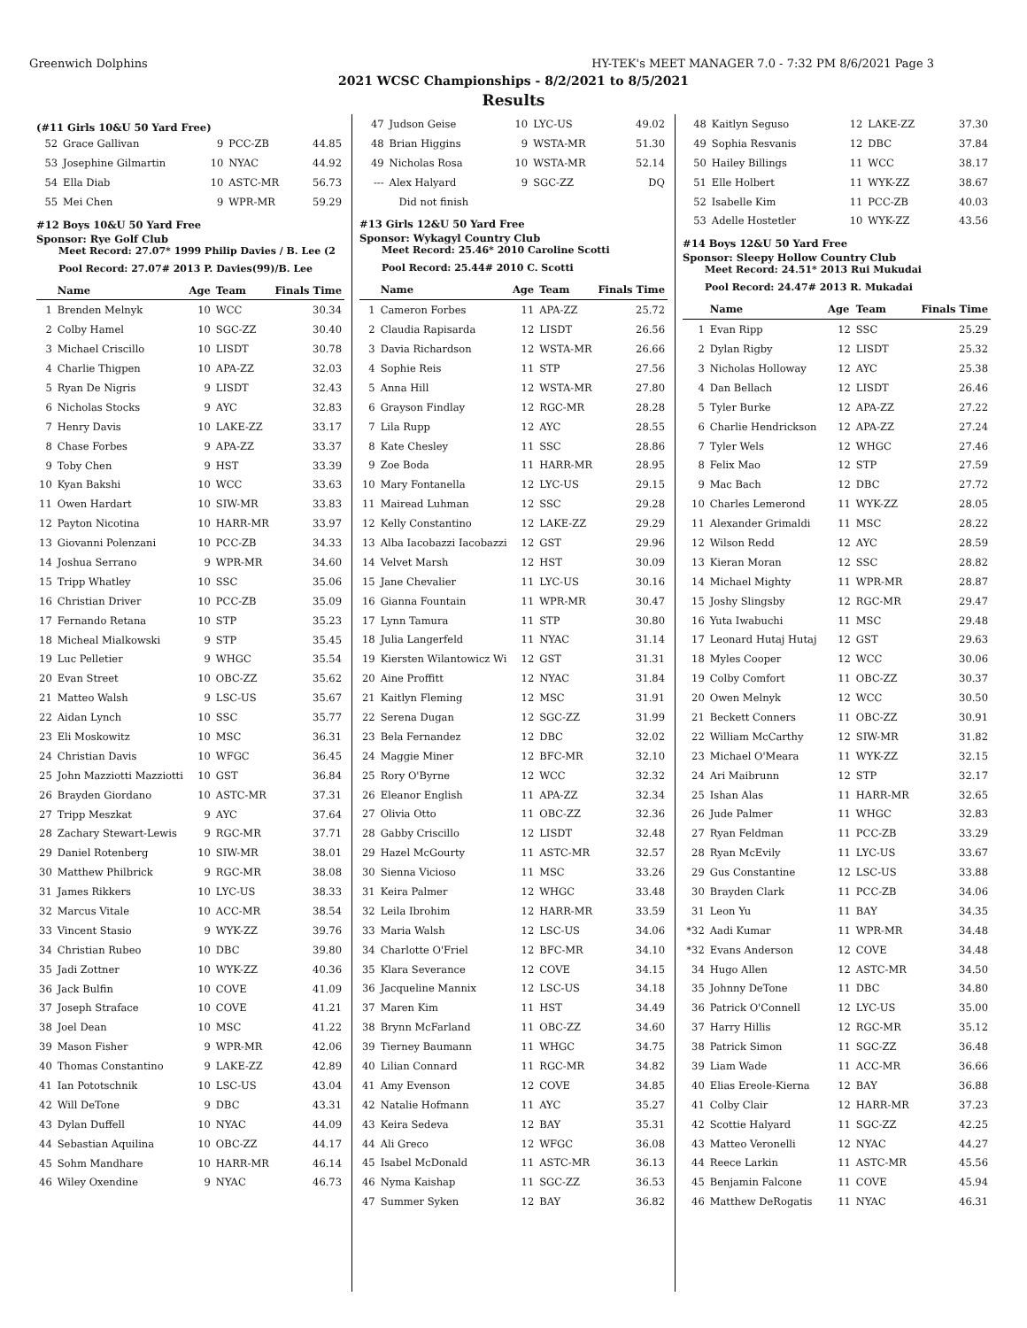Greenwich Dolphins HY-TEK's MEET MANAGER 7.0 - 7:32 PM 8/6/2021 Page 3
2021 WCSC Championships - 8/2/2021 to 8/5/2021
Results
(#11 Girls 10&U 50 Yard Free)
| 52 | Grace Gallivan | 9 | PCC-ZB | 44.85 |
| 53 | Josephine Gilmartin | 10 | NYAC | 44.92 |
| 54 | Ella Diab | 10 | ASTC-MR | 56.73 |
| 55 | Mei Chen | 9 | WPR-MR | 59.29 |
#12 Boys 10&U 50 Yard Free
Sponsor: Rye Golf Club
Meet Record: 27.07* 1999 Philip Davies / B. Lee (2
Pool Record: 27.07# 2013 P. Davies(99)/B. Lee
| | Name | Age | Team | Finals Time |
| --- | --- | --- | --- | --- |
| 1 | Brenden Melnyk | 10 | WCC | 30.34 |
| 2 | Colby Hamel | 10 | SGC-ZZ | 30.40 |
| 3 | Michael Criscillo | 10 | LISDT | 30.78 |
| 4 | Charlie Thigpen | 10 | APA-ZZ | 32.03 |
| 5 | Ryan De Nigris | 9 | LISDT | 32.43 |
| 6 | Nicholas Stocks | 9 | AYC | 32.83 |
| 7 | Henry Davis | 10 | LAKE-ZZ | 33.17 |
| 8 | Chase Forbes | 9 | APA-ZZ | 33.37 |
| 9 | Toby Chen | 9 | HST | 33.39 |
| 10 | Kyan Bakshi | 10 | WCC | 33.63 |
| 11 | Owen Hardart | 10 | SIW-MR | 33.83 |
| 12 | Payton Nicotina | 10 | HARR-MR | 33.97 |
| 13 | Giovanni Polenzani | 10 | PCC-ZB | 34.33 |
| 14 | Joshua Serrano | 9 | WPR-MR | 34.60 |
| 15 | Tripp Whatley | 10 | SSC | 35.06 |
| 16 | Christian Driver | 10 | PCC-ZB | 35.09 |
| 17 | Fernando Retana | 10 | STP | 35.23 |
| 18 | Micheal Mialkowski | 9 | STP | 35.45 |
| 19 | Luc Pelletier | 9 | WHGC | 35.54 |
| 20 | Evan Street | 10 | OBC-ZZ | 35.62 |
| 21 | Matteo Walsh | 9 | LSC-US | 35.67 |
| 22 | Aidan Lynch | 10 | SSC | 35.77 |
| 23 | Eli Moskowitz | 10 | MSC | 36.31 |
| 24 | Christian Davis | 10 | WFGC | 36.45 |
| 25 | John Mazziotti Mazziotti | 10 | GST | 36.84 |
| 26 | Brayden Giordano | 10 | ASTC-MR | 37.31 |
| 27 | Tripp Meszkat | 9 | AYC | 37.64 |
| 28 | Zachary Stewart-Lewis | 9 | RGC-MR | 37.71 |
| 29 | Daniel Rotenberg | 10 | SIW-MR | 38.01 |
| 30 | Matthew Philbrick | 9 | RGC-MR | 38.08 |
| 31 | James Rikkers | 10 | LYC-US | 38.33 |
| 32 | Marcus Vitale | 10 | ACC-MR | 38.54 |
| 33 | Vincent Stasio | 9 | WYK-ZZ | 39.76 |
| 34 | Christian Rubeo | 10 | DBC | 39.80 |
| 35 | Jadi Zottner | 10 | WYK-ZZ | 40.36 |
| 36 | Jack Bulfin | 10 | COVE | 41.09 |
| 37 | Joseph Straface | 10 | COVE | 41.21 |
| 38 | Joel Dean | 10 | MSC | 41.22 |
| 39 | Mason Fisher | 9 | WPR-MR | 42.06 |
| 40 | Thomas Constantino | 9 | LAKE-ZZ | 42.89 |
| 41 | Ian Pototschnik | 10 | LSC-US | 43.04 |
| 42 | Will DeTone | 9 | DBC | 43.31 |
| 43 | Dylan Duffell | 10 | NYAC | 44.09 |
| 44 | Sebastian Aquilina | 10 | OBC-ZZ | 44.17 |
| 45 | Sohm Mandhare | 10 | HARR-MR | 46.14 |
| 46 | Wiley Oxendine | 9 | NYAC | 46.73 |
| 47 | Judson Geise | 10 | LYC-US | 49.02 |
| 48 | Brian Higgins | 9 | WSTA-MR | 51.30 |
| 49 | Nicholas Rosa | 10 | WSTA-MR | 52.14 |
| --- | Alex Halyard | 9 | SGC-ZZ | DQ |
| | Did not finish | | | |
#13 Girls 12&U 50 Yard Free
Sponsor: Wykagyl Country Club
Meet Record: 25.46* 2010 Caroline Scotti
Pool Record: 25.44# 2010 C. Scotti
| | Name | Age | Team | Finals Time |
| --- | --- | --- | --- | --- |
| 1 | Cameron Forbes | 11 | APA-ZZ | 25.72 |
| 2 | Claudia Rapisarda | 12 | LISDT | 26.56 |
| 3 | Davia Richardson | 12 | WSTA-MR | 26.66 |
| 4 | Sophie Reis | 11 | STP | 27.56 |
| 5 | Anna Hill | 12 | WSTA-MR | 27.80 |
| 6 | Grayson Findlay | 12 | RGC-MR | 28.28 |
| 7 | Lila Rupp | 12 | AYC | 28.55 |
| 8 | Kate Chesley | 11 | SSC | 28.86 |
| 9 | Zoe Boda | 11 | HARR-MR | 28.95 |
| 10 | Mary Fontanella | 12 | LYC-US | 29.15 |
| 11 | Mairead Luhman | 12 | SSC | 29.28 |
| 12 | Kelly Constantino | 12 | LAKE-ZZ | 29.29 |
| 13 | Alba Iacobazzi Iacobazzi | 12 | GST | 29.96 |
| 14 | Velvet Marsh | 12 | HST | 30.09 |
| 15 | Jane Chevalier | 11 | LYC-US | 30.16 |
| 16 | Gianna Fountain | 11 | WPR-MR | 30.47 |
| 17 | Lynn Tamura | 11 | STP | 30.80 |
| 18 | Julia Langerfeld | 11 | NYAC | 31.14 |
| 19 | Kiersten Wilantowicz Wi | 12 | GST | 31.31 |
| 20 | Aine Proffitt | 12 | NYAC | 31.84 |
| 21 | Kaitlyn Fleming | 12 | MSC | 31.91 |
| 22 | Serena Dugan | 12 | SGC-ZZ | 31.99 |
| 23 | Bela Fernandez | 12 | DBC | 32.02 |
| 24 | Maggie Miner | 12 | BFC-MR | 32.10 |
| 25 | Rory O'Byrne | 12 | WCC | 32.32 |
| 26 | Eleanor English | 11 | APA-ZZ | 32.34 |
| 27 | Olivia Otto | 11 | OBC-ZZ | 32.36 |
| 28 | Gabby Criscillo | 12 | LISDT | 32.48 |
| 29 | Hazel McGourty | 11 | ASTC-MR | 32.57 |
| 30 | Sienna Vicioso | 11 | MSC | 33.26 |
| 31 | Keira Palmer | 12 | WHGC | 33.48 |
| 32 | Leila Ibrohim | 12 | HARR-MR | 33.59 |
| 33 | Maria Walsh | 12 | LSC-US | 34.06 |
| 34 | Charlotte O'Friel | 12 | BFC-MR | 34.10 |
| 35 | Klara Severance | 12 | COVE | 34.15 |
| 36 | Jacqueline Mannix | 12 | LSC-US | 34.18 |
| 37 | Maren Kim | 11 | HST | 34.49 |
| 38 | Brynn McFarland | 11 | OBC-ZZ | 34.60 |
| 39 | Tierney Baumann | 11 | WHGC | 34.75 |
| 40 | Lilian Connard | 11 | RGC-MR | 34.82 |
| 41 | Amy Evenson | 12 | COVE | 34.85 |
| 42 | Natalie Hofmann | 11 | AYC | 35.27 |
| 43 | Keira Sedeva | 12 | BAY | 35.31 |
| 44 | Ali Greco | 12 | WFGC | 36.08 |
| 45 | Isabel McDonald | 11 | ASTC-MR | 36.13 |
| 46 | Nyma Kaishap | 11 | SGC-ZZ | 36.53 |
| 47 | Summer Syken | 12 | BAY | 36.82 |
| 48 | Kaitlyn Seguso | 12 | LAKE-ZZ | 37.30 |
| 49 | Sophia Resvanis | 12 | DBC | 37.84 |
| 50 | Hailey Billings | 11 | WCC | 38.17 |
| 51 | Elle Holbert | 11 | WYK-ZZ | 38.67 |
| 52 | Isabelle Kim | 11 | PCC-ZB | 40.03 |
| 53 | Adelle Hostetler | 10 | WYK-ZZ | 43.56 |
#14 Boys 12&U 50 Yard Free
Sponsor: Sleepy Hollow Country Club
Meet Record: 24.51* 2013 Rui Mukudai
Pool Record: 24.47# 2013 R. Mukadai
| | Name | Age | Team | Finals Time |
| --- | --- | --- | --- | --- |
| 1 | Evan Ripp | 12 | SSC | 25.29 |
| 2 | Dylan Rigby | 12 | LISDT | 25.32 |
| 3 | Nicholas Holloway | 12 | AYC | 25.38 |
| 4 | Dan Bellach | 12 | LISDT | 26.46 |
| 5 | Tyler Burke | 12 | APA-ZZ | 27.22 |
| 6 | Charlie Hendrickson | 12 | APA-ZZ | 27.24 |
| 7 | Tyler Wels | 12 | WHGC | 27.46 |
| 8 | Felix Mao | 12 | STP | 27.59 |
| 9 | Mac Bach | 12 | DBC | 27.72 |
| 10 | Charles Lemerond | 11 | WYK-ZZ | 28.05 |
| 11 | Alexander Grimaldi | 11 | MSC | 28.22 |
| 12 | Wilson Redd | 12 | AYC | 28.59 |
| 13 | Kieran Moran | 12 | SSC | 28.82 |
| 14 | Michael Mighty | 11 | WPR-MR | 28.87 |
| 15 | Joshy Slingsby | 12 | RGC-MR | 29.47 |
| 16 | Yuta Iwabuchi | 11 | MSC | 29.48 |
| 17 | Leonard Hutaj Hutaj | 12 | GST | 29.63 |
| 18 | Myles Cooper | 12 | WCC | 30.06 |
| 19 | Colby Comfort | 11 | OBC-ZZ | 30.37 |
| 20 | Owen Melnyk | 12 | WCC | 30.50 |
| 21 | Beckett Conners | 11 | OBC-ZZ | 30.91 |
| 22 | William McCarthy | 12 | SIW-MR | 31.82 |
| 23 | Michael O'Meara | 11 | WYK-ZZ | 32.15 |
| 24 | Ari Maibrunn | 12 | STP | 32.17 |
| 25 | Ishan Alas | 11 | HARR-MR | 32.65 |
| 26 | Jude Palmer | 11 | WHGC | 32.83 |
| 27 | Ryan Feldman | 11 | PCC-ZB | 33.29 |
| 28 | Ryan McEvily | 11 | LYC-US | 33.67 |
| 29 | Gus Constantine | 12 | LSC-US | 33.88 |
| 30 | Brayden Clark | 11 | PCC-ZB | 34.06 |
| 31 | Leon Yu | 11 | BAY | 34.35 |
| *32 | Aadi Kumar | 11 | WPR-MR | 34.48 |
| *32 | Evans Anderson | 12 | COVE | 34.48 |
| 34 | Hugo Allen | 12 | ASTC-MR | 34.50 |
| 35 | Johnny DeTone | 11 | DBC | 34.80 |
| 36 | Patrick O'Connell | 12 | LYC-US | 35.00 |
| 37 | Harry Hillis | 12 | RGC-MR | 35.12 |
| 38 | Patrick Simon | 11 | SGC-ZZ | 36.48 |
| 39 | Liam Wade | 11 | ACC-MR | 36.66 |
| 40 | Elias Ereole-Kierna | 12 | BAY | 36.88 |
| 41 | Colby Clair | 12 | HARR-MR | 37.23 |
| 42 | Scottie Halyard | 11 | SGC-ZZ | 42.25 |
| 43 | Matteo Veronelli | 12 | NYAC | 44.27 |
| 44 | Reece Larkin | 11 | ASTC-MR | 45.56 |
| 45 | Benjamin Falcone | 11 | COVE | 45.94 |
| 46 | Matthew DeRogatis | 11 | NYAC | 46.31 |